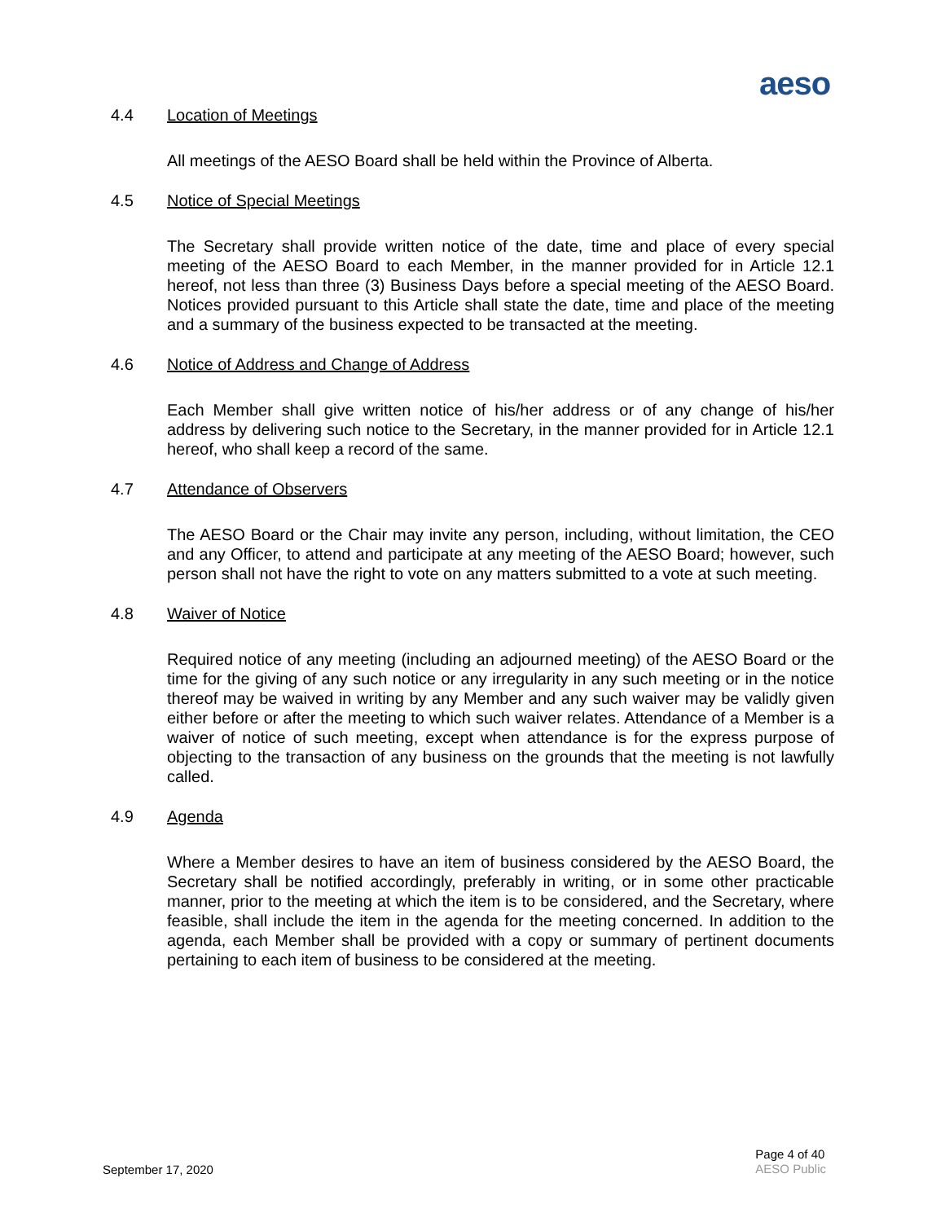aeso
4.4 Location of Meetings
All meetings of the AESO Board shall be held within the Province of Alberta.
4.5 Notice of Special Meetings
The Secretary shall provide written notice of the date, time and place of every special meeting of the AESO Board to each Member, in the manner provided for in Article 12.1 hereof, not less than three (3) Business Days before a special meeting of the AESO Board. Notices provided pursuant to this Article shall state the date, time and place of the meeting and a summary of the business expected to be transacted at the meeting.
4.6 Notice of Address and Change of Address
Each Member shall give written notice of his/her address or of any change of his/her address by delivering such notice to the Secretary, in the manner provided for in Article 12.1 hereof, who shall keep a record of the same.
4.7 Attendance of Observers
The AESO Board or the Chair may invite any person, including, without limitation, the CEO and any Officer, to attend and participate at any meeting of the AESO Board; however, such person shall not have the right to vote on any matters submitted to a vote at such meeting.
4.8 Waiver of Notice
Required notice of any meeting (including an adjourned meeting) of the AESO Board or the time for the giving of any such notice or any irregularity in any such meeting or in the notice thereof may be waived in writing by any Member and any such waiver may be validly given either before or after the meeting to which such waiver relates. Attendance of a Member is a waiver of notice of such meeting, except when attendance is for the express purpose of objecting to the transaction of any business on the grounds that the meeting is not lawfully called.
4.9 Agenda
Where a Member desires to have an item of business considered by the AESO Board, the Secretary shall be notified accordingly, preferably in writing, or in some other practicable manner, prior to the meeting at which the item is to be considered, and the Secretary, where feasible, shall include the item in the agenda for the meeting concerned. In addition to the agenda, each Member shall be provided with a copy or summary of pertinent documents pertaining to each item of business to be considered at the meeting.
September 17, 2020
Page 4 of 40
AESO Public